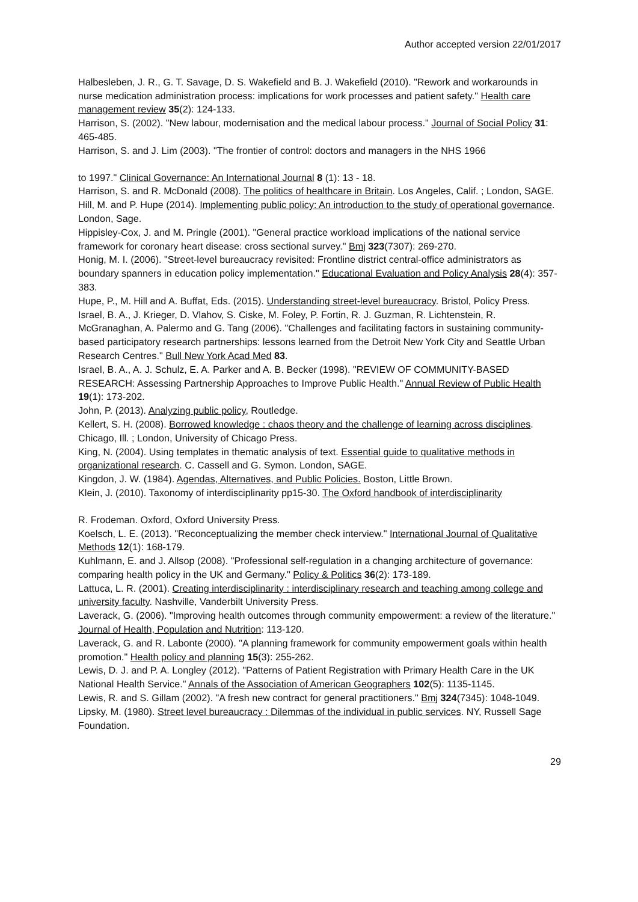Author accepted version 22/01/2017
Halbesleben, J. R., G. T. Savage, D. S. Wakefield and B. J. Wakefield (2010). "Rework and workarounds in nurse medication administration process: implications for work processes and patient safety." Health care management review 35(2): 124-133.
Harrison, S. (2002). "New labour, modernisation and the medical labour process." Journal of Social Policy 31: 465-485.
Harrison, S. and J. Lim (2003). "The frontier of control: doctors and managers in the NHS 1966
to 1997." Clinical Governance: An International Journal 8 (1): 13 - 18.
Harrison, S. and R. McDonald (2008). The politics of healthcare in Britain. Los Angeles, Calif. ; London, SAGE.
Hill, M. and P. Hupe (2014). Implementing public policy: An introduction to the study of operational governance. London, Sage.
Hippisley-Cox, J. and M. Pringle (2001). "General practice workload implications of the national service framework for coronary heart disease: cross sectional survey." Bmj 323(7307): 269-270.
Honig, M. I. (2006). "Street-level bureaucracy revisited: Frontline district central-office administrators as boundary spanners in education policy implementation." Educational Evaluation and Policy Analysis 28(4): 357-383.
Hupe, P., M. Hill and A. Buffat, Eds. (2015). Understanding street-level bureaucracy. Bristol, Policy Press.
Israel, B. A., J. Krieger, D. Vlahov, S. Ciske, M. Foley, P. Fortin, R. J. Guzman, R. Lichtenstein, R. McGranaghan, A. Palermo and G. Tang (2006). "Challenges and facilitating factors in sustaining community-based participatory research partnerships: lessons learned from the Detroit New York City and Seattle Urban Research Centres." Bull New York Acad Med 83.
Israel, B. A., A. J. Schulz, E. A. Parker and A. B. Becker (1998). "REVIEW OF COMMUNITY-BASED RESEARCH: Assessing Partnership Approaches to Improve Public Health." Annual Review of Public Health 19(1): 173-202.
John, P. (2013). Analyzing public policy, Routledge.
Kellert, S. H. (2008). Borrowed knowledge : chaos theory and the challenge of learning across disciplines. Chicago, Ill. ; London, University of Chicago Press.
King, N. (2004). Using templates in thematic analysis of text. Essential guide to qualitative methods in organizational research. C. Cassell and G. Symon. London, SAGE.
Kingdon, J. W. (1984). Agendas, Alternatives, and Public Policies. Boston, Little Brown.
Klein, J. (2010). Taxonomy of interdisciplinarity pp15-30. The Oxford handbook of interdisciplinarity
R. Frodeman. Oxford, Oxford University Press.
Koelsch, L. E. (2013). "Reconceptualizing the member check interview." International Journal of Qualitative Methods 12(1): 168-179.
Kuhlmann, E. and J. Allsop (2008). "Professional self-regulation in a changing architecture of governance: comparing health policy in the UK and Germany." Policy & Politics 36(2): 173-189.
Lattuca, L. R. (2001). Creating interdisciplinarity : interdisciplinary research and teaching among college and university faculty. Nashville, Vanderbilt University Press.
Laverack, G. (2006). "Improving health outcomes through community empowerment: a review of the literature." Journal of Health, Population and Nutrition: 113-120.
Laverack, G. and R. Labonte (2000). "A planning framework for community empowerment goals within health promotion." Health policy and planning 15(3): 255-262.
Lewis, D. J. and P. A. Longley (2012). "Patterns of Patient Registration with Primary Health Care in the UK National Health Service." Annals of the Association of American Geographers 102(5): 1135-1145.
Lewis, R. and S. Gillam (2002). "A fresh new contract for general practitioners." Bmj 324(7345): 1048-1049.
Lipsky, M. (1980). Street level bureaucracy : Dilemmas of the individual in public services. NY, Russell Sage Foundation.
29